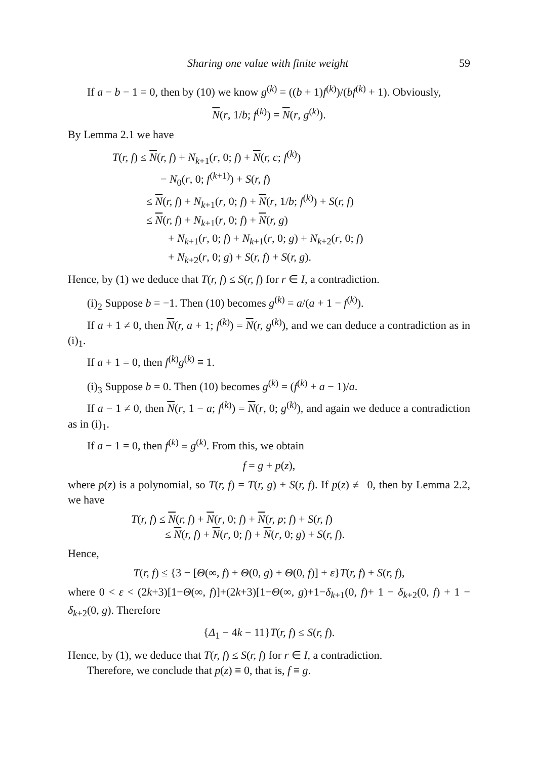Sharing one value with finite weight 59
If a − b − 1 = 0, then by (10) we know g<sup>(k)</sup> = ((b + 1)f<sup>(k)</sup>)/(bf<sup>(k)</sup> + 1). Obviously,
N(r, 1/b; f<sup>(k)</sup>) = N(r, g<sup>(k)</sup>).
By Lemma 2.1 we have
T(r, f) ≤ N(r, f) + N<sub>k+1</sub>(r, 0; f) + N(r, c; f<sup>(k)</sup>)
− N<sub>0</sub>(r, 0; f<sup>(k+1)</sup>) + S(r, f)
≤ N(r, f) + N<sub>k+1</sub>(r, 0; f) + N(r, 1/b; f<sup>(k)</sup>) + S(r, f)
≤ N(r, f) + N<sub>k+1</sub>(r, 0; f) + N(r, g)
+ N<sub>k+1</sub>(r, 0; f) + N<sub>k+1</sub>(r, 0; g) + N<sub>k+2</sub>(r, 0; f)
+ N<sub>k+2</sub>(r, 0; g) + S(r, f) + S(r, g).
Hence, by (1) we deduce that T(r, f) ≤ S(r, f) for r ∈ I, a contradiction.
(i)<sub>2</sub> Suppose b = −1. Then (10) becomes g<sup>(k)</sup> = a/(a + 1 − f<sup>(k)</sup>).
If a + 1 ≠ 0, then N(r, a + 1; f<sup>(k)</sup>) = N(r, g<sup>(k)</sup>), and we can deduce a contradiction as in (i)<sub>1</sub>.
If a + 1 = 0, then f<sup>(k)</sup>g<sup>(k)</sup> ≡ 1.
(i)<sub>3</sub> Suppose b = 0. Then (10) becomes g<sup>(k)</sup> = (f<sup>(k)</sup> + a − 1)/a.
If a − 1 ≠ 0, then N(r, 1 − a; f<sup>(k)</sup>) = N(r, 0; g<sup>(k)</sup>), and again we deduce a contradiction as in (i)<sub>1</sub>.
If a − 1 = 0, then f<sup>(k)</sup> ≡ g<sup>(k)</sup>. From this, we obtain
f = g + p(z),
where p(z) is a polynomial, so T(r, f) = T(r, g) + S(r, f). If p(z) ≢ 0, then by Lemma 2.2, we have
T(r, f) ≤ N(r, f) + N(r, 0; f) + N(r, p; f) + S(r, f)
≤ N(r, f) + N(r, 0; f) + N(r, 0; g) + S(r, f).
Hence,
T(r, f) ≤ {3 − [Θ(∞, f) + Θ(0, g) + Θ(0, f)] + ε}T(r, f) + S(r, f),
where 0 < ε < (2k+3)[1−Θ(∞, f)]+(2k+3)[1−Θ(∞, g)+1−δ<sub>k+1</sub>(0, f)+ 1 − δ<sub>k+2</sub>(0, f) + 1 − δ<sub>k+2</sub>(0, g). Therefore
{Δ<sub>1</sub> − 4k − 11}T(r, f) ≤ S(r, f).
Hence, by (1), we deduce that T(r, f) ≤ S(r, f) for r ∈ I, a contradiction.
Therefore, we conclude that p(z) ≡ 0, that is, f ≡ g.